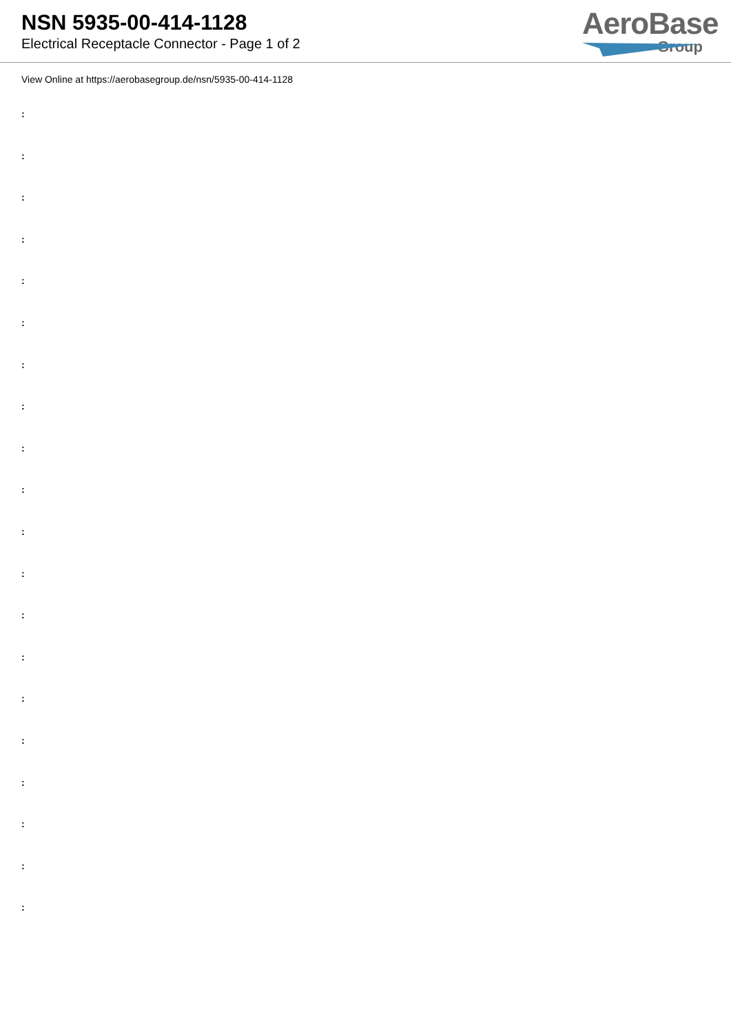NSN 5935-00-414-1128
Electrical Receptacle Connector - Page 1 of 2
AeroBase
Group
View Online at https://aerobasegroup.de/nsn/5935-00-414-1128
:
:
:
:
:
:
:
:
:
:
:
:
:
:
:
:
:
:
:
: